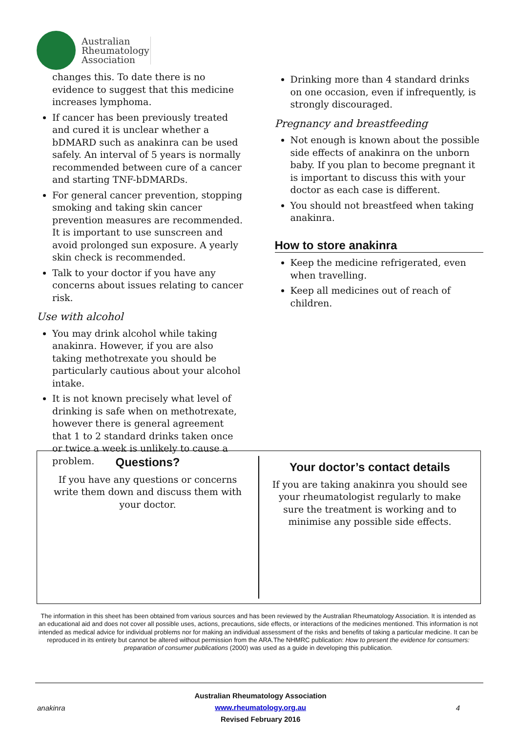Australian
Rheumatology
Association
changes this. To date there is no evidence to suggest that this medicine increases lymphoma.
If cancer has been previously treated and cured it is unclear whether a bDMARD such as anakinra can be used safely. An interval of 5 years is normally recommended between cure of a cancer and starting TNF-bDMARDs.
For general cancer prevention, stopping smoking and taking skin cancer prevention measures are recommended. It is important to use sunscreen and avoid prolonged sun exposure. A yearly skin check is recommended.
Talk to your doctor if you have any concerns about issues relating to cancer risk.
Use with alcohol
You may drink alcohol while taking anakinra. However, if you are also taking methotrexate you should be particularly cautious about your alcohol intake.
It is not known precisely what level of drinking is safe when on methotrexate, however there is general agreement that 1 to 2 standard drinks taken once or twice a week is unlikely to cause a problem.
Drinking more than 4 standard drinks on one occasion, even if infrequently, is strongly discouraged.
Pregnancy and breastfeeding
Not enough is known about the possible side effects of anakinra on the unborn baby. If you plan to become pregnant it is important to discuss this with your doctor as each case is different.
You should not breastfeed when taking anakinra.
How to store anakinra
Keep the medicine refrigerated, even when travelling.
Keep all medicines out of reach of children.
Questions?
If you have any questions or concerns write them down and discuss them with your doctor.
Your doctor’s contact details
If you are taking anakinra you should see your rheumatologist regularly to make sure the treatment is working and to minimise any possible side effects.
The information in this sheet has been obtained from various sources and has been reviewed by the Australian Rheumatology Association. It is intended as an educational aid and does not cover all possible uses, actions, precautions, side effects, or interactions of the medicines mentioned. This information is not intended as medical advice for individual problems nor for making an individual assessment of the risks and benefits of taking a particular medicine. It can be reproduced in its entirety but cannot be altered without permission from the ARA.The NHMRC publication: How to present the evidence for consumers: preparation of consumer publications (2000) was used as a guide in developing this publication.
anakinra
Australian Rheumatology Association
www.rheumatology.org.au
Revised February 2016
4